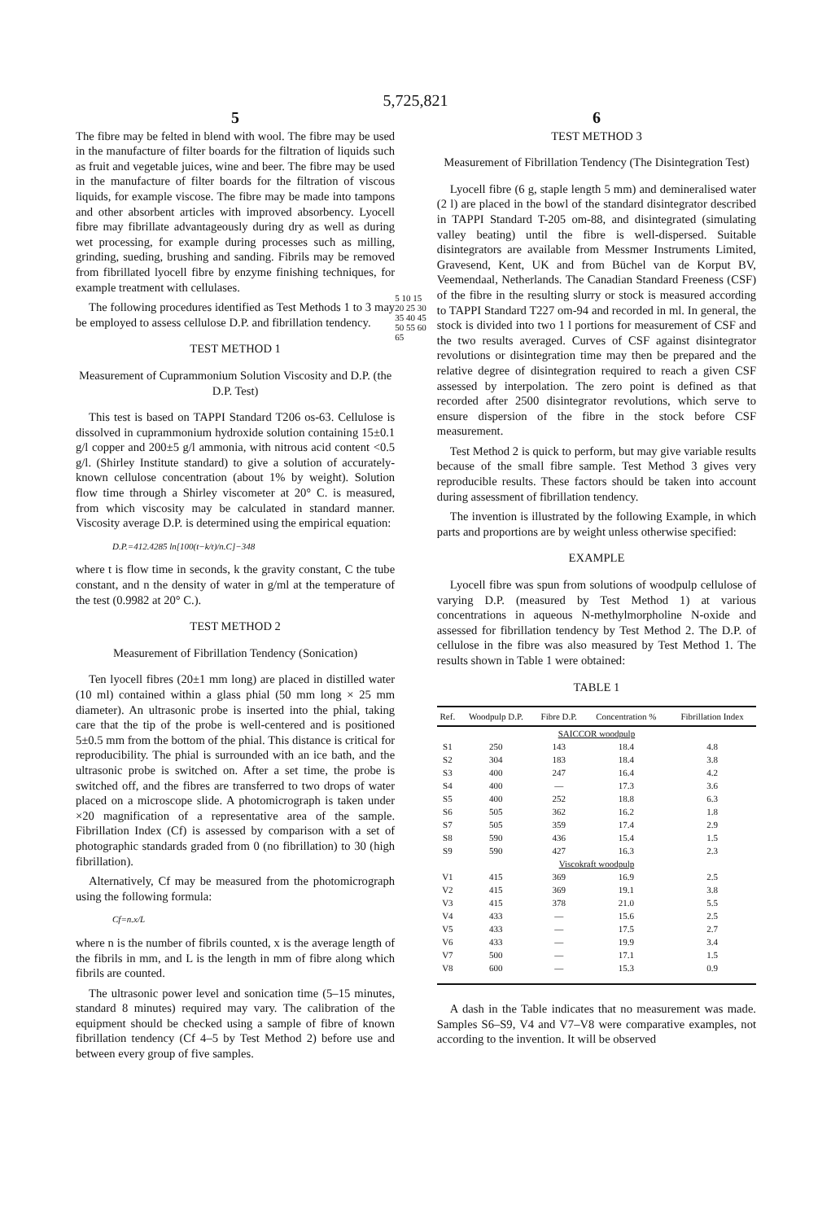5,725,821
5
The fibre may be felted in blend with wool. The fibre may be used in the manufacture of filter boards for the filtration of liquids such as fruit and vegetable juices, wine and beer. The fibre may be used in the manufacture of filter boards for the filtration of viscous liquids, for example viscose. The fibre may be made into tampons and other absorbent articles with improved absorbency. Lyocell fibre may fibrillate advantageously during dry as well as during wet processing, for example during processes such as milling, grinding, sueding, brushing and sanding. Fibrils may be removed from fibrillated lyocell fibre by enzyme finishing techniques, for example treatment with cellulases.
The following procedures identified as Test Methods 1 to 3 may be employed to assess cellulose D.P. and fibrillation tendency.
TEST METHOD 1
Measurement of Cuprammonium Solution Viscosity and D.P. (the D.P. Test)
This test is based on TAPPI Standard T206 os-63. Cellulose is dissolved in cuprammonium hydroxide solution containing 15±0.1 g/l copper and 200±5 g/l ammonia, with nitrous acid content <0.5 g/l. (Shirley Institute standard) to give a solution of accurately-known cellulose concentration (about 1% by weight). Solution flow time through a Shirley viscometer at 20° C. is measured, from which viscosity may be calculated in standard manner. Viscosity average D.P. is determined using the empirical equation:
D.P.=412.4285 ln[100(t−k/t)/n.C]−348
where t is flow time in seconds, k the gravity constant, C the tube constant, and n the density of water in g/ml at the temperature of the test (0.9982 at 20° C.).
TEST METHOD 2
Measurement of Fibrillation Tendency (Sonication)
Ten lyocell fibres (20±1 mm long) are placed in distilled water (10 ml) contained within a glass phial (50 mm long × 25 mm diameter). An ultrasonic probe is inserted into the phial, taking care that the tip of the probe is well-centered and is positioned 5±0.5 mm from the bottom of the phial. This distance is critical for reproducibility. The phial is surrounded with an ice bath, and the ultrasonic probe is switched on. After a set time, the probe is switched off, and the fibres are transferred to two drops of water placed on a microscope slide. A photomicrograph is taken under ×20 magnification of a representative area of the sample. Fibrillation Index (Cf) is assessed by comparison with a set of photographic standards graded from 0 (no fibrillation) to 30 (high fibrillation).
Alternatively, Cf may be measured from the photomicrograph using the following formula:
Cf=n.x/L
where n is the number of fibrils counted, x is the average length of the fibrils in mm, and L is the length in mm of fibre along which fibrils are counted.
The ultrasonic power level and sonication time (5–15 minutes, standard 8 minutes) required may vary. The calibration of the equipment should be checked using a sample of fibre of known fibrillation tendency (Cf 4–5 by Test Method 2) before use and between every group of five samples.
5 10 15 20 25 30 35 40 45 50 55 60 65
6
TEST METHOD 3
Measurement of Fibrillation Tendency (The Disintegration Test)
Lyocell fibre (6 g, staple length 5 mm) and demineralised water (2 l) are placed in the bowl of the standard disintegrator described in TAPPI Standard T-205 om-88, and disintegrated (simulating valley beating) until the fibre is well-dispersed. Suitable disintegrators are available from Messmer Instruments Limited, Gravesend, Kent, UK and from Büchel van de Korput BV, Veemendaal, Netherlands. The Canadian Standard Freeness (CSF) of the fibre in the resulting slurry or stock is measured according to TAPPI Standard T227 om-94 and recorded in ml. In general, the stock is divided into two 1 l portions for measurement of CSF and the two results averaged. Curves of CSF against disintegrator revolutions or disintegration time may then be prepared and the relative degree of disintegration required to reach a given CSF assessed by interpolation. The zero point is defined as that recorded after 2500 disintegrator revolutions, which serve to ensure dispersion of the fibre in the stock before CSF measurement.
Test Method 2 is quick to perform, but may give variable results because of the small fibre sample. Test Method 3 gives very reproducible results. These factors should be taken into account during assessment of fibrillation tendency.
The invention is illustrated by the following Example, in which parts and proportions are by weight unless otherwise specified:
EXAMPLE
Lyocell fibre was spun from solutions of woodpulp cellulose of varying D.P. (measured by Test Method 1) at various concentrations in aqueous N-methylmorpholine N-oxide and assessed for fibrillation tendency by Test Method 2. The D.P. of cellulose in the fibre was also measured by Test Method 1. The results shown in Table 1 were obtained:
TABLE 1
| Ref. | Woodpulp D.P. | Fibre D.P. | Concentration % | Fibrillation Index |
| --- | --- | --- | --- | --- |
| SAICCOR woodpulp | | | | |
| S1 | 250 | 143 | 18.4 | 4.8 |
| S2 | 304 | 183 | 18.4 | 3.8 |
| S3 | 400 | 247 | 16.4 | 4.2 |
| S4 | 400 | — | 17.3 | 3.6 |
| S5 | 400 | 252 | 18.8 | 6.3 |
| S6 | 505 | 362 | 16.2 | 1.8 |
| S7 | 505 | 359 | 17.4 | 2.9 |
| S8 | 590 | 436 | 15.4 | 1.5 |
| S9 | 590 | 427 | 16.3 | 2.3 |
| Viscokraft woodpulp | | | | |
| V1 | 415 | 369 | 16.9 | 2.5 |
| V2 | 415 | 369 | 19.1 | 3.8 |
| V3 | 415 | 378 | 21.0 | 5.5 |
| V4 | 433 | — | 15.6 | 2.5 |
| V5 | 433 | — | 17.5 | 2.7 |
| V6 | 433 | — | 19.9 | 3.4 |
| V7 | 500 | — | 17.1 | 1.5 |
| V8 | 600 | — | 15.3 | 0.9 |
A dash in the Table indicates that no measurement was made. Samples S6–S9, V4 and V7–V8 were comparative examples, not according to the invention. It will be observed